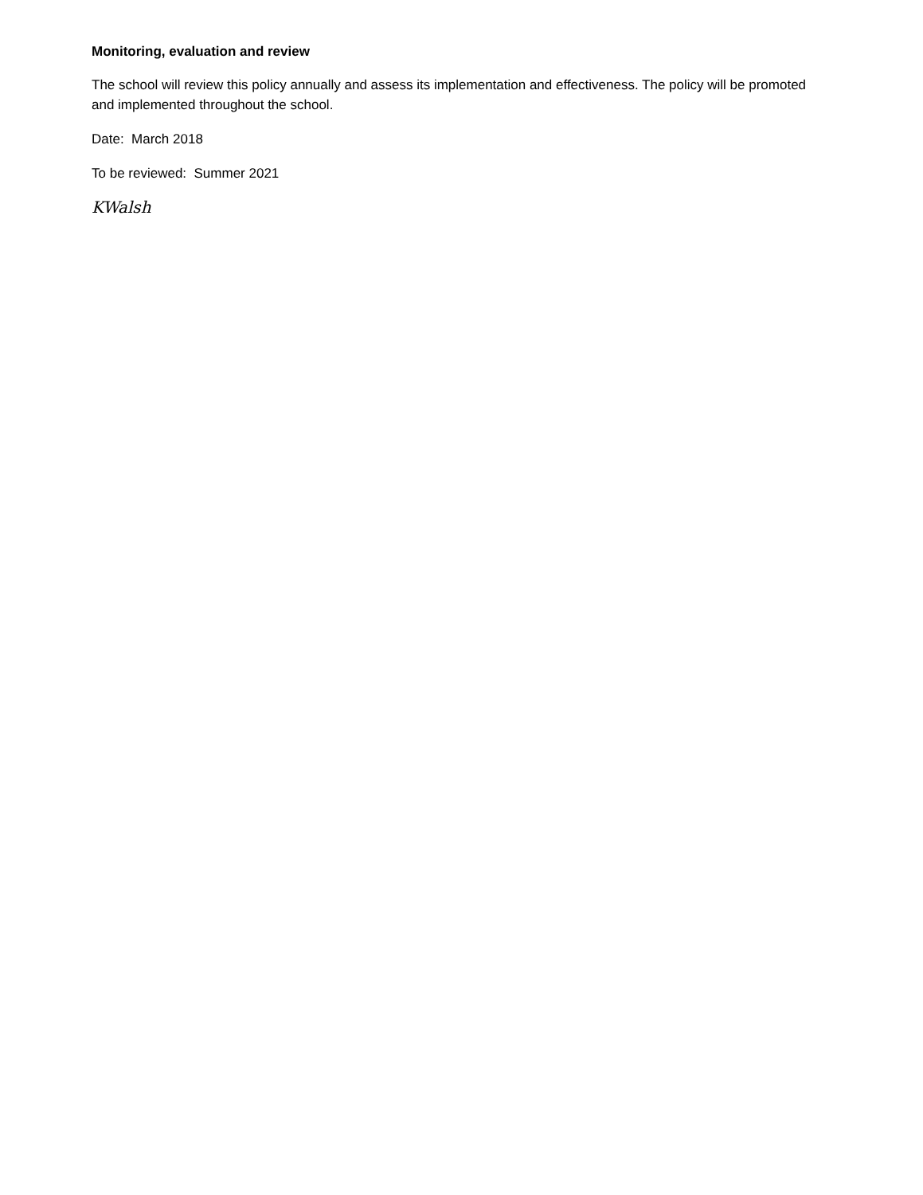Monitoring, evaluation and review
The school will review this policy annually and assess its implementation and effectiveness. The policy will be promoted and implemented throughout the school.
Date: March 2018
To be reviewed: Summer 2021
KWalsh